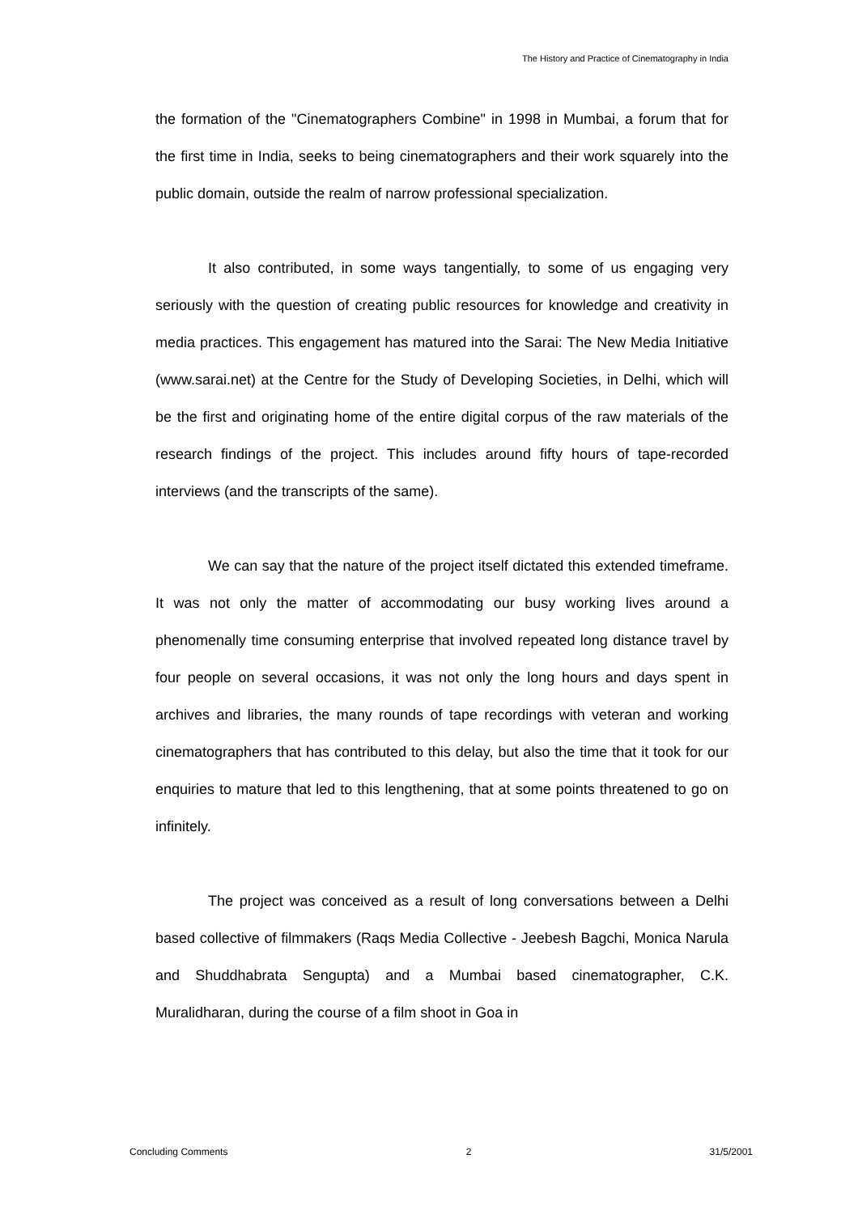The History and Practice of Cinematography in India
the formation of the "Cinematographers Combine" in 1998 in Mumbai, a forum that for the first time in India, seeks to being cinematographers and their work squarely into the public domain, outside the realm of narrow professional specialization.
It also contributed, in some ways tangentially, to some of us engaging very seriously with the question of creating public resources for knowledge and creativity in media practices. This engagement has matured into the Sarai: The New Media Initiative (www.sarai.net) at the Centre for the Study of Developing Societies, in Delhi, which will be the first and originating home of the entire digital corpus of the raw materials of the research findings of the project. This includes around fifty hours of tape-recorded interviews (and the transcripts of the same).
We can say that the nature of the project itself dictated this extended timeframe. It was not only the matter of accommodating our busy working lives around a phenomenally time consuming enterprise that involved repeated long distance travel by four people on several occasions, it was not only the long hours and days spent in archives and libraries, the many rounds of tape recordings with veteran and working cinematographers that has contributed to this delay, but also the time that it took for our enquiries to mature that led to this lengthening, that at some points threatened to go on infinitely.
The project was conceived as a result of long conversations between a Delhi based collective of filmmakers (Raqs Media Collective - Jeebesh Bagchi, Monica Narula and Shuddhabrata Sengupta) and a Mumbai based cinematographer, C.K. Muralidharan, during the course of a film shoot in Goa in
Concluding Comments 2 31/5/2001